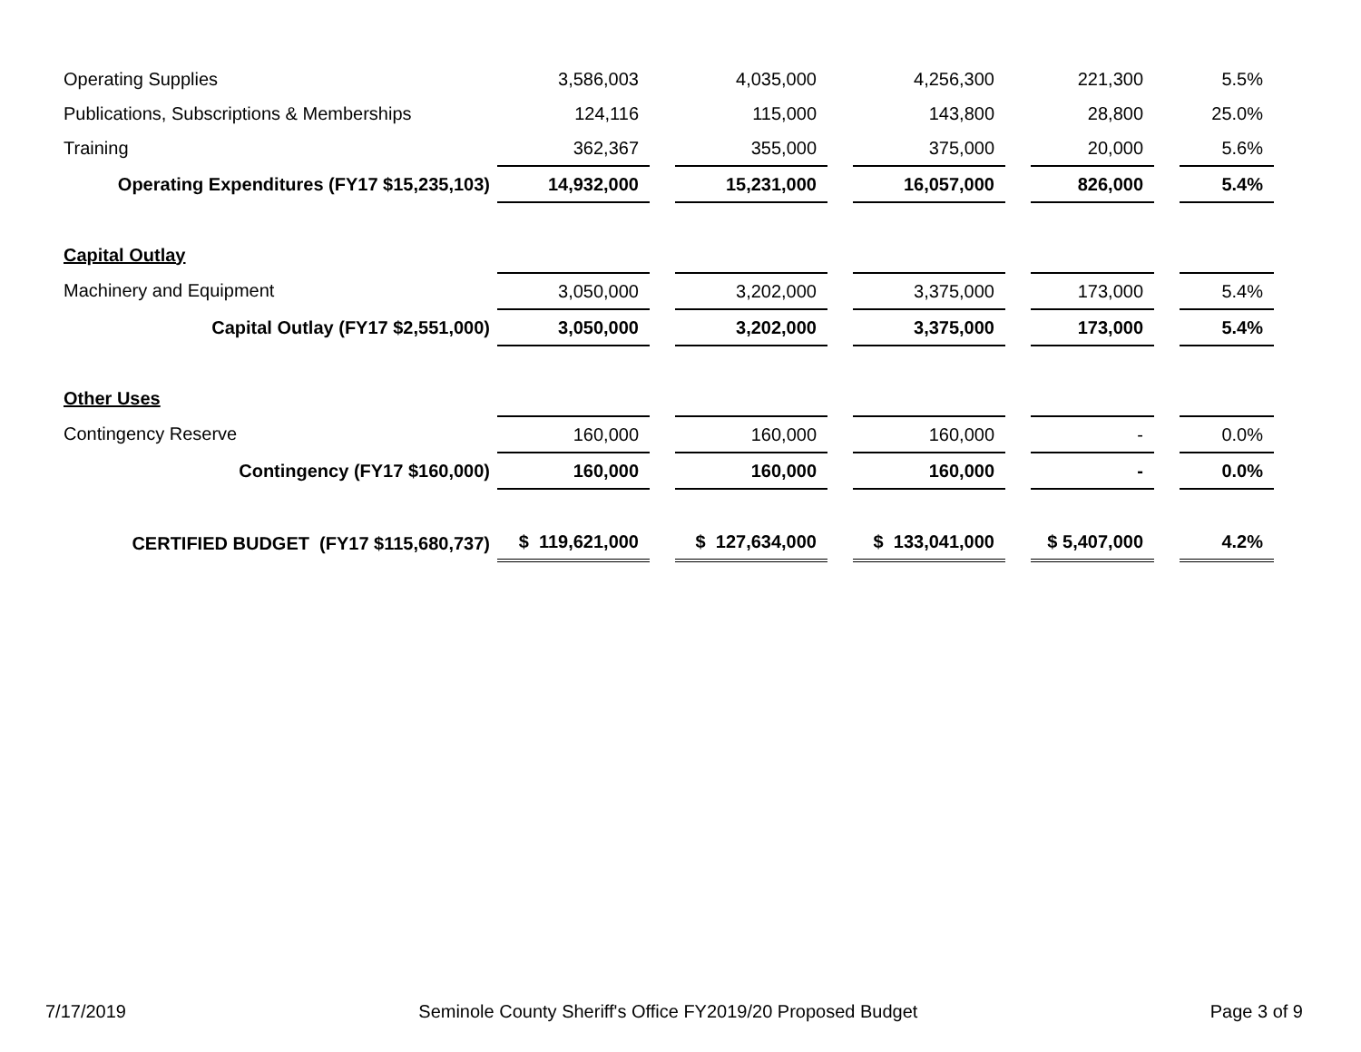| Operating Supplies | 3,586,003 | | 4,035,000 | | 4,256,300 | | 221,300 | | 5.5% |
| Publications, Subscriptions & Memberships | 124,116 | | 115,000 | | 143,800 | | 28,800 | | 25.0% |
| Training | 362,367 | | 355,000 | | 375,000 | | 20,000 | | 5.6% |
| Operating Expenditures (FY17 $15,235,103) | 14,932,000 | | 15,231,000 | | 16,057,000 | | 826,000 | | 5.4% |
| Capital Outlay | | | | | | | | | |
| Machinery and Equipment | 3,050,000 | | 3,202,000 | | 3,375,000 | | 173,000 | | 5.4% |
| Capital Outlay (FY17 $2,551,000) | 3,050,000 | | 3,202,000 | | 3,375,000 | | 173,000 | | 5.4% |
| Other Uses | | | | | | | | | |
| Contingency Reserve | 160,000 | | 160,000 | | 160,000 | | - | | 0.0% |
| Contingency (FY17 $160,000) | 160,000 | | 160,000 | | 160,000 | | - | | 0.0% |
| CERTIFIED BUDGET (FY17 $115,680,737) | $ 119,621,000 | | $ 127,634,000 | | $ 133,041,000 | | $ 5,407,000 | | 4.2% |
7/17/2019 Seminole County Sheriff's Office FY2019/20 Proposed Budget Page 3 of 9